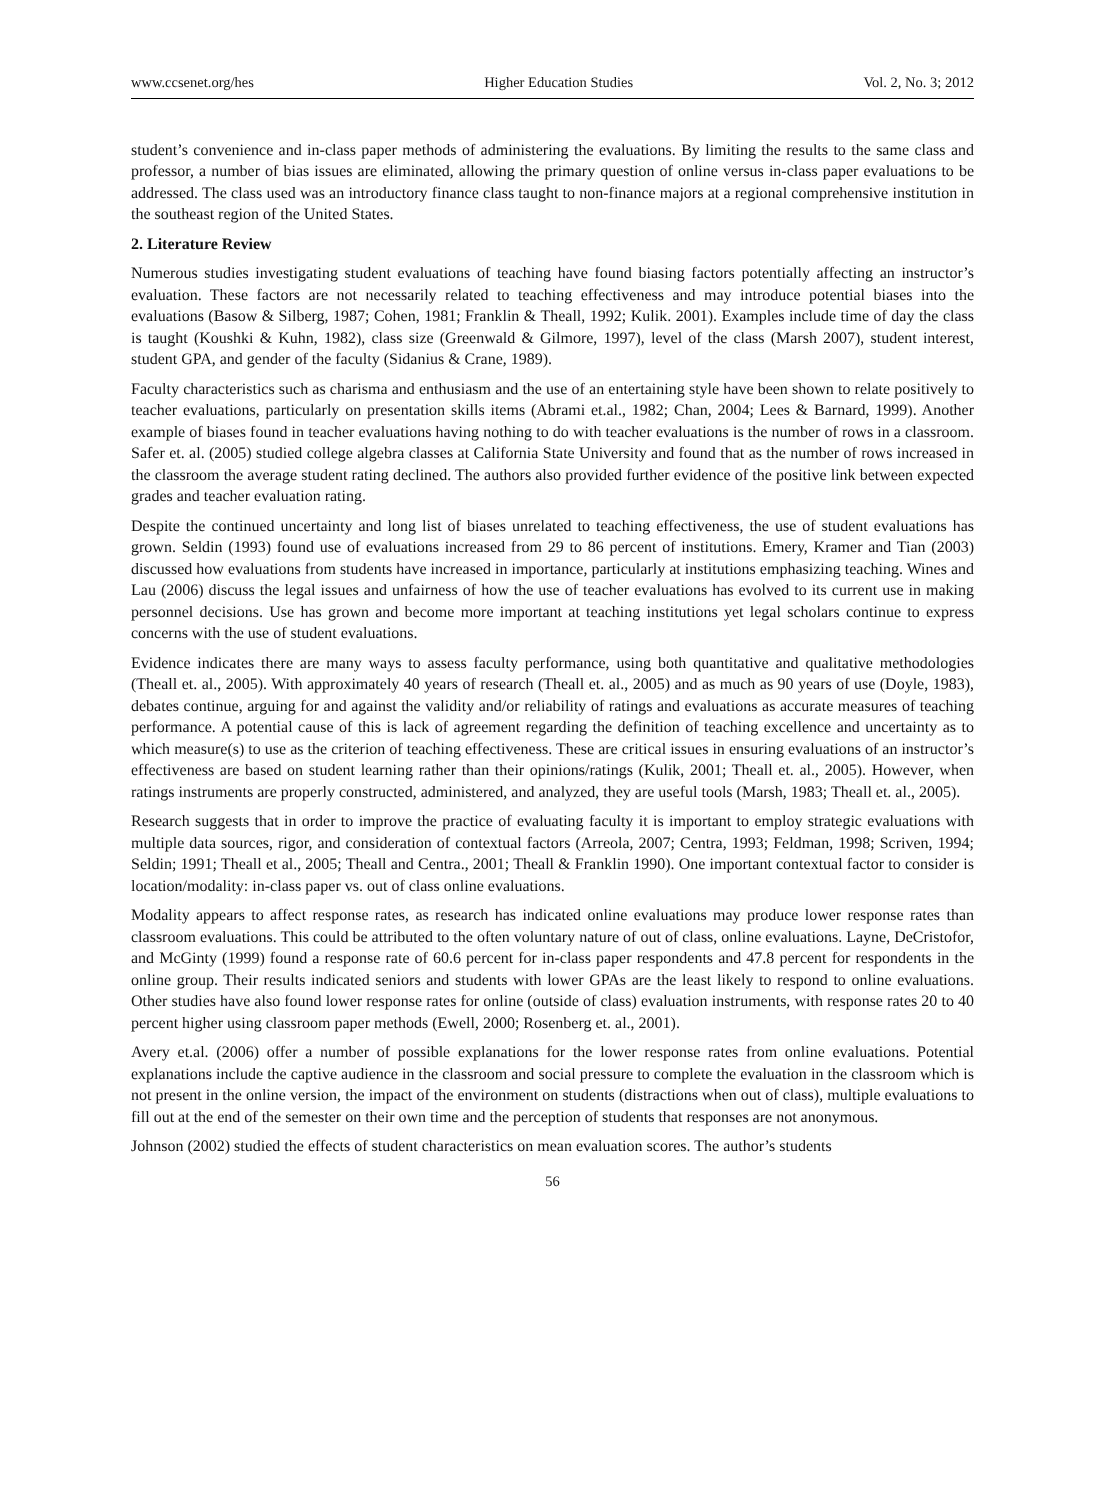www.ccsenet.org/hes Higher Education Studies Vol. 2, No. 3; 2012
student’s convenience and in-class paper methods of administering the evaluations. By limiting the results to the same class and professor, a number of bias issues are eliminated, allowing the primary question of online versus in-class paper evaluations to be addressed. The class used was an introductory finance class taught to non-finance majors at a regional comprehensive institution in the southeast region of the United States.
2. Literature Review
Numerous studies investigating student evaluations of teaching have found biasing factors potentially affecting an instructor’s evaluation. These factors are not necessarily related to teaching effectiveness and may introduce potential biases into the evaluations (Basow & Silberg, 1987; Cohen, 1981; Franklin & Theall, 1992; Kulik. 2001). Examples include time of day the class is taught (Koushki & Kuhn, 1982), class size (Greenwald & Gilmore, 1997), level of the class (Marsh 2007), student interest, student GPA, and gender of the faculty (Sidanius & Crane, 1989).
Faculty characteristics such as charisma and enthusiasm and the use of an entertaining style have been shown to relate positively to teacher evaluations, particularly on presentation skills items (Abrami et.al., 1982; Chan, 2004; Lees & Barnard, 1999). Another example of biases found in teacher evaluations having nothing to do with teacher evaluations is the number of rows in a classroom. Safer et. al. (2005) studied college algebra classes at California State University and found that as the number of rows increased in the classroom the average student rating declined. The authors also provided further evidence of the positive link between expected grades and teacher evaluation rating.
Despite the continued uncertainty and long list of biases unrelated to teaching effectiveness, the use of student evaluations has grown. Seldin (1993) found use of evaluations increased from 29 to 86 percent of institutions. Emery, Kramer and Tian (2003) discussed how evaluations from students have increased in importance, particularly at institutions emphasizing teaching. Wines and Lau (2006) discuss the legal issues and unfairness of how the use of teacher evaluations has evolved to its current use in making personnel decisions. Use has grown and become more important at teaching institutions yet legal scholars continue to express concerns with the use of student evaluations.
Evidence indicates there are many ways to assess faculty performance, using both quantitative and qualitative methodologies (Theall et. al., 2005). With approximately 40 years of research (Theall et. al., 2005) and as much as 90 years of use (Doyle, 1983), debates continue, arguing for and against the validity and/or reliability of ratings and evaluations as accurate measures of teaching performance. A potential cause of this is lack of agreement regarding the definition of teaching excellence and uncertainty as to which measure(s) to use as the criterion of teaching effectiveness. These are critical issues in ensuring evaluations of an instructor’s effectiveness are based on student learning rather than their opinions/ratings (Kulik, 2001; Theall et. al., 2005). However, when ratings instruments are properly constructed, administered, and analyzed, they are useful tools (Marsh, 1983; Theall et. al., 2005).
Research suggests that in order to improve the practice of evaluating faculty it is important to employ strategic evaluations with multiple data sources, rigor, and consideration of contextual factors (Arreola, 2007; Centra, 1993; Feldman, 1998; Scriven, 1994; Seldin; 1991; Theall et al., 2005; Theall and Centra., 2001; Theall & Franklin 1990). One important contextual factor to consider is location/modality: in-class paper vs. out of class online evaluations.
Modality appears to affect response rates, as research has indicated online evaluations may produce lower response rates than classroom evaluations. This could be attributed to the often voluntary nature of out of class, online evaluations. Layne, DeCristofor, and McGinty (1999) found a response rate of 60.6 percent for in-class paper respondents and 47.8 percent for respondents in the online group. Their results indicated seniors and students with lower GPAs are the least likely to respond to online evaluations. Other studies have also found lower response rates for online (outside of class) evaluation instruments, with response rates 20 to 40 percent higher using classroom paper methods (Ewell, 2000; Rosenberg et. al., 2001).
Avery et.al. (2006) offer a number of possible explanations for the lower response rates from online evaluations. Potential explanations include the captive audience in the classroom and social pressure to complete the evaluation in the classroom which is not present in the online version, the impact of the environment on students (distractions when out of class), multiple evaluations to fill out at the end of the semester on their own time and the perception of students that responses are not anonymous.
Johnson (2002) studied the effects of student characteristics on mean evaluation scores. The author’s students
56